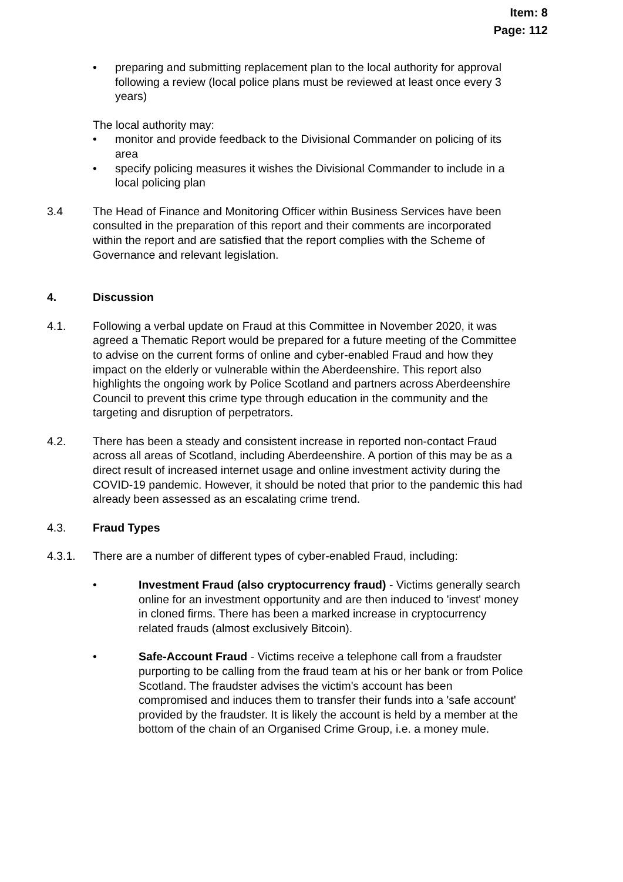Item: 8
Page: 112
• preparing and submitting replacement plan to the local authority for approval following a review (local police plans must be reviewed at least once every 3 years)
The local authority may:
• monitor and provide feedback to the Divisional Commander on policing of its area
• specify policing measures it wishes the Divisional Commander to include in a local policing plan
3.4 The Head of Finance and Monitoring Officer within Business Services have been consulted in the preparation of this report and their comments are incorporated within the report and are satisfied that the report complies with the Scheme of Governance and relevant legislation.
4. Discussion
4.1. Following a verbal update on Fraud at this Committee in November 2020, it was agreed a Thematic Report would be prepared for a future meeting of the Committee to advise on the current forms of online and cyber-enabled Fraud and how they impact on the elderly or vulnerable within the Aberdeenshire. This report also highlights the ongoing work by Police Scotland and partners across Aberdeenshire Council to prevent this crime type through education in the community and the targeting and disruption of perpetrators.
4.2. There has been a steady and consistent increase in reported non-contact Fraud across all areas of Scotland, including Aberdeenshire. A portion of this may be as a direct result of increased internet usage and online investment activity during the COVID-19 pandemic. However, it should be noted that prior to the pandemic this had already been assessed as an escalating crime trend.
4.3. Fraud Types
4.3.1. There are a number of different types of cyber-enabled Fraud, including:
• Investment Fraud (also cryptocurrency fraud) - Victims generally search online for an investment opportunity and are then induced to 'invest' money in cloned firms. There has been a marked increase in cryptocurrency related frauds (almost exclusively Bitcoin).
• Safe-Account Fraud - Victims receive a telephone call from a fraudster purporting to be calling from the fraud team at his or her bank or from Police Scotland. The fraudster advises the victim's account has been compromised and induces them to transfer their funds into a 'safe account' provided by the fraudster. It is likely the account is held by a member at the bottom of the chain of an Organised Crime Group, i.e. a money mule.